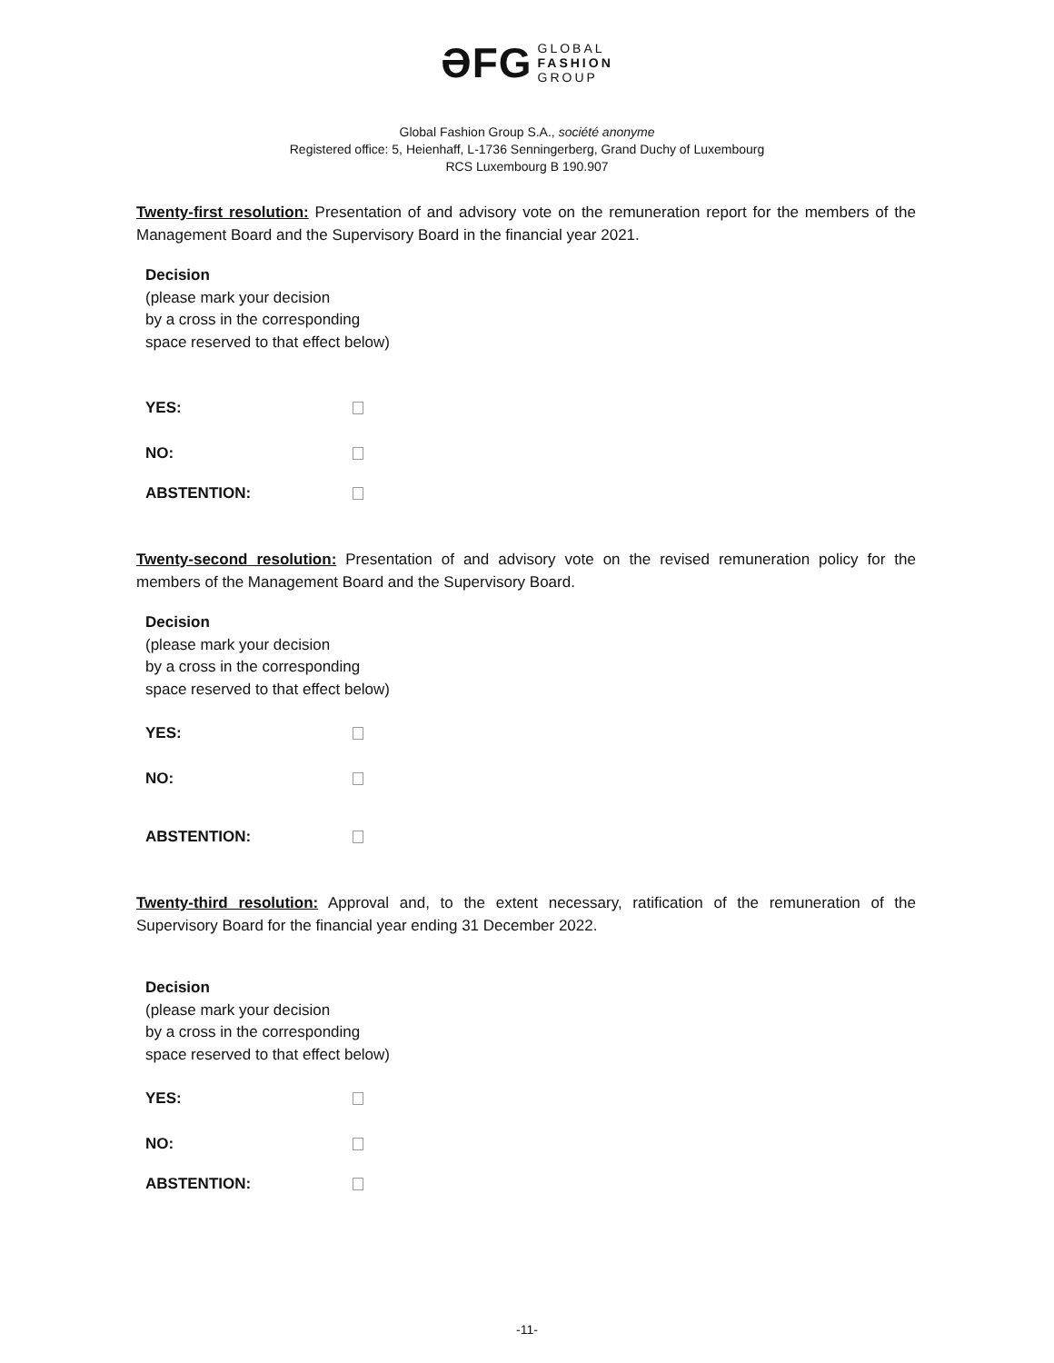ƏFG GLOBAL
FASHION
GROUP
Global Fashion Group S.A., société anonyme
Registered office: 5, Heienhaff, L-1736 Senningerberg, Grand Duchy of Luxembourg
RCS Luxembourg B 190.907
Twenty-first resolution: Presentation of and advisory vote on the remuneration report for the members of the Management Board and the Supervisory Board in the financial year 2021.
Decision
(please mark your decision
by a cross in the corresponding
space reserved to that effect below)
YES:
NO:
ABSTENTION:
Twenty-second resolution: Presentation of and advisory vote on the revised remuneration policy for the members of the Management Board and the Supervisory Board.
Decision
(please mark your decision
by a cross in the corresponding
space reserved to that effect below)
YES:
NO:
ABSTENTION:
Twenty-third resolution: Approval and, to the extent necessary, ratification of the remuneration of the Supervisory Board for the financial year ending 31 December 2022.
Decision
(please mark your decision
by a cross in the corresponding
space reserved to that effect below)
YES:
NO:
ABSTENTION:
-11-